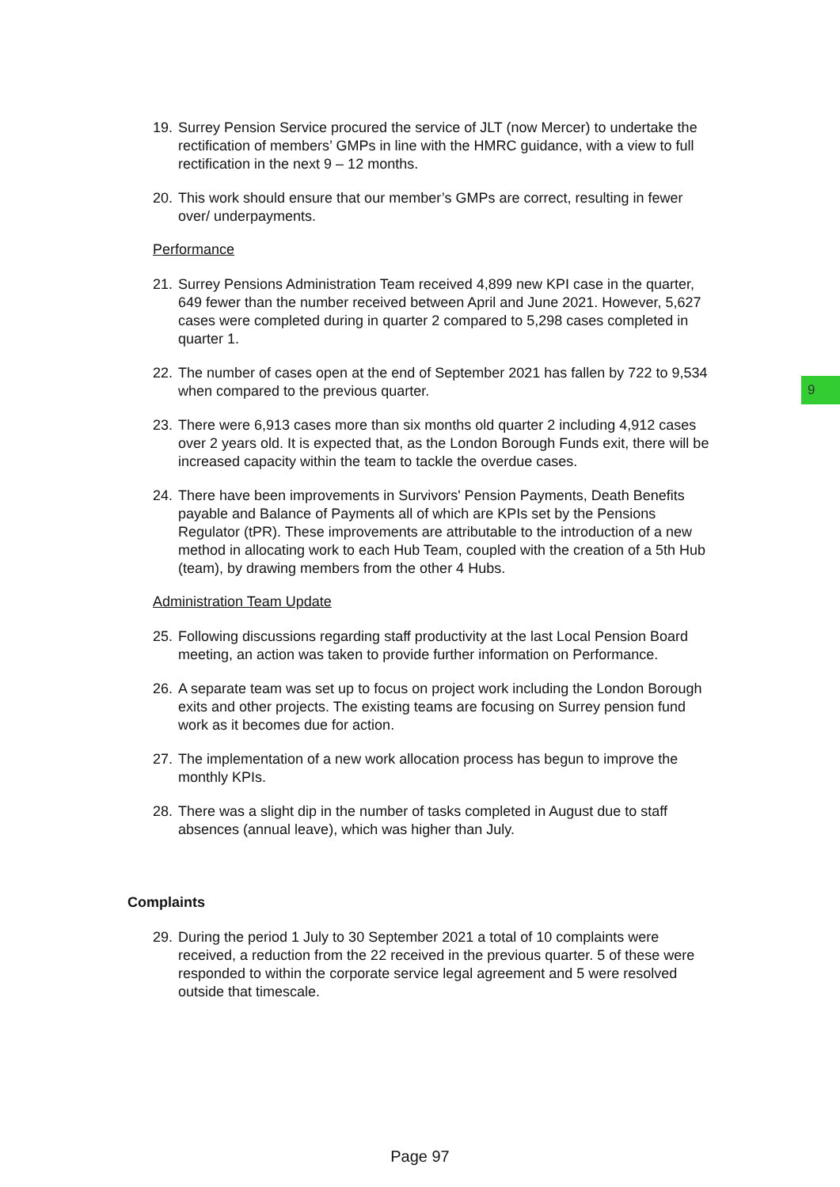9
19. Surrey Pension Service procured the service of JLT (now Mercer) to undertake the rectification of members’ GMPs in line with the HMRC guidance, with a view to full rectification in the next 9 – 12 months.
20. This work should ensure that our member’s GMPs are correct, resulting in fewer over/ underpayments.
Performance
21. Surrey Pensions Administration Team received 4,899 new KPI case in the quarter, 649 fewer than the number received between April and June 2021. However, 5,627 cases were completed during in quarter 2 compared to 5,298 cases completed in quarter 1.
22. The number of cases open at the end of September 2021 has fallen by 722 to 9,534 when compared to the previous quarter.
23. There were 6,913 cases more than six months old quarter 2 including 4,912 cases over 2 years old. It is expected that, as the London Borough Funds exit, there will be increased capacity within the team to tackle the overdue cases.
24. There have been improvements in Survivors' Pension Payments, Death Benefits payable and Balance of Payments all of which are KPIs set by the Pensions Regulator (tPR). These improvements are attributable to the introduction of a new method in allocating work to each Hub Team, coupled with the creation of a 5th Hub (team), by drawing members from the other 4 Hubs.
Administration Team Update
25. Following discussions regarding staff productivity at the last Local Pension Board meeting, an action was taken to provide further information on Performance.
26. A separate team was set up to focus on project work including the London Borough exits and other projects. The existing teams are focusing on Surrey pension fund work as it becomes due for action.
27. The implementation of a new work allocation process has begun to improve the monthly KPIs.
28. There was a slight dip in the number of tasks completed in August due to staff absences (annual leave), which was higher than July.
Complaints
29. During the period 1 July to 30 September 2021 a total of 10 complaints were received, a reduction from the 22 received in the previous quarter. 5 of these were responded to within the corporate service legal agreement and 5 were resolved outside that timescale.
Page 97